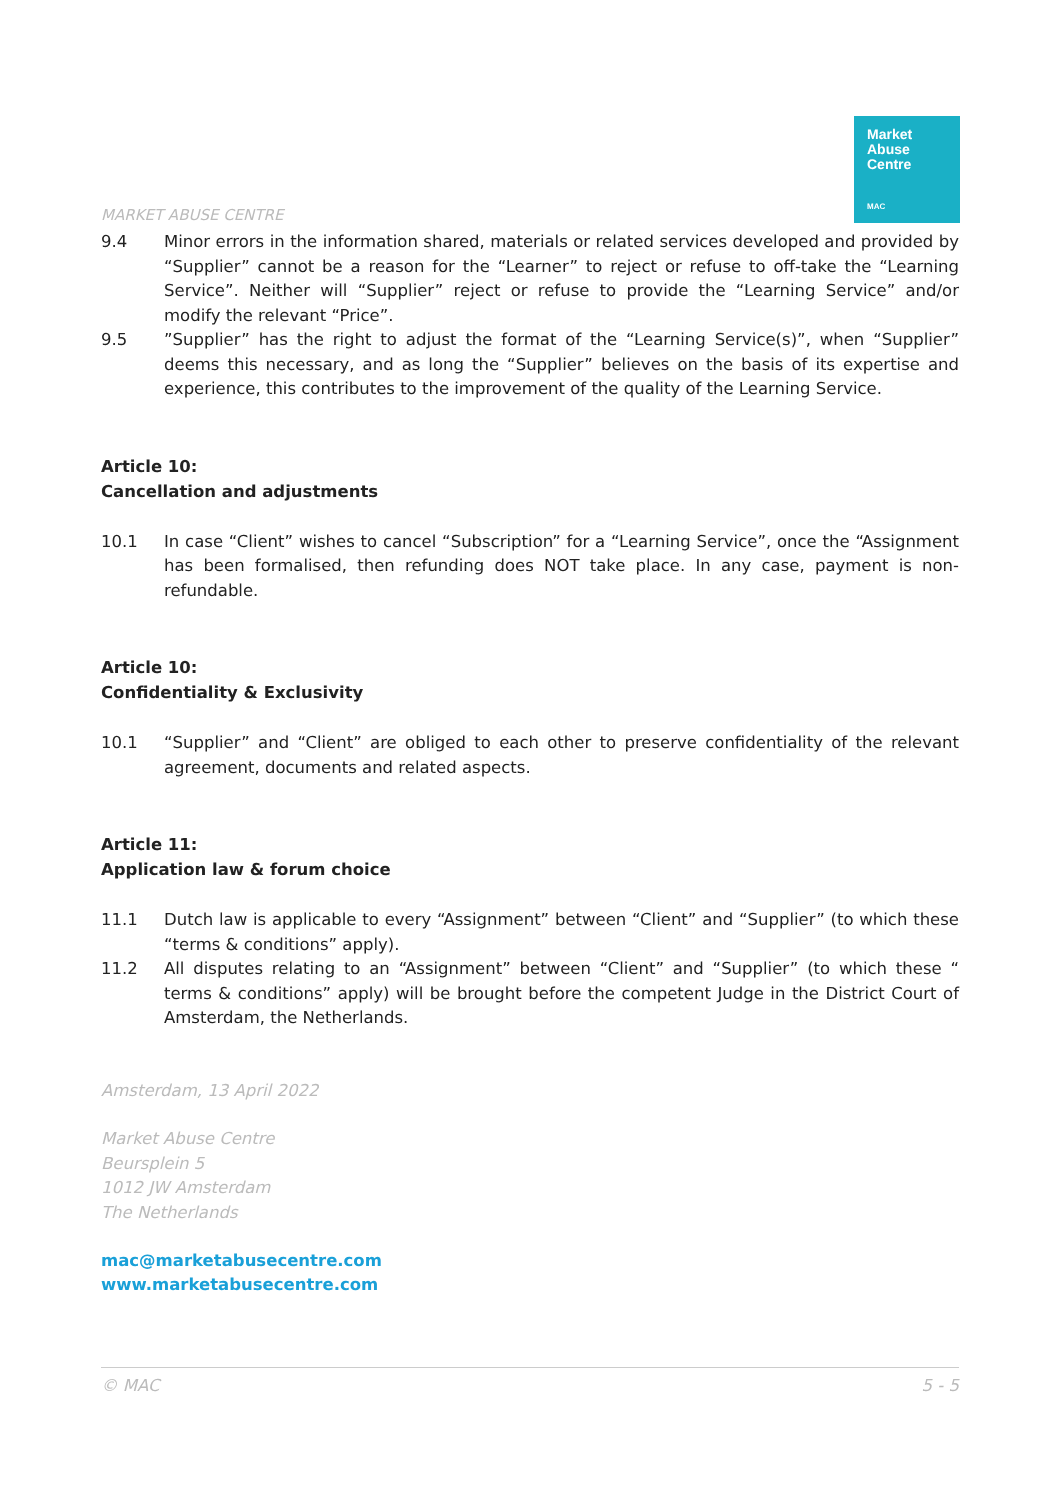Market
Abuse
Centre
MAC
MARKET ABUSE CENTRE
9.4 Minor errors in the information shared, materials or related services developed and provided by “Supplier” cannot be a reason for the “Learner” to reject or refuse to off-take the “Learning Service”. Neither will “Supplier” reject or refuse to provide the “Learning Service” and/or modify the relevant “Price”.
9.5 ”Supplier” has the right to adjust the format of the “Learning Service(s)”, when “Supplier” deems this necessary, and as long the “Supplier” believes on the basis of its expertise and experience, this contributes to the improvement of the quality of the Learning Service.
Article 10:
Cancellation and adjustments
10.1 In case “Client” wishes to cancel “Subscription” for a “Learning Service”, once the “Assignment has been formalised, then refunding does NOT take place. In any case, payment is non-refundable.
Article 10:
Confidentiality & Exclusivity
10.1 “Supplier” and “Client” are obliged to each other to preserve confidentiality of the relevant agreement, documents and related aspects.
Article 11:
Application law & forum choice
11.1 Dutch law is applicable to every “Assignment” between “Client” and “Supplier” (to which these “terms & conditions” apply).
11.2 All disputes relating to an “Assignment” between “Client” and “Supplier” (to which these “ terms & conditions” apply) will be brought before the competent Judge in the District Court of Amsterdam, the Netherlands.
Amsterdam, 13 April 2022
Market Abuse Centre
Beursplein 5
1012 JW Amsterdam
The Netherlands
mac@marketabusecentre.com
www.marketabusecentre.com
© MAC 5 - 5